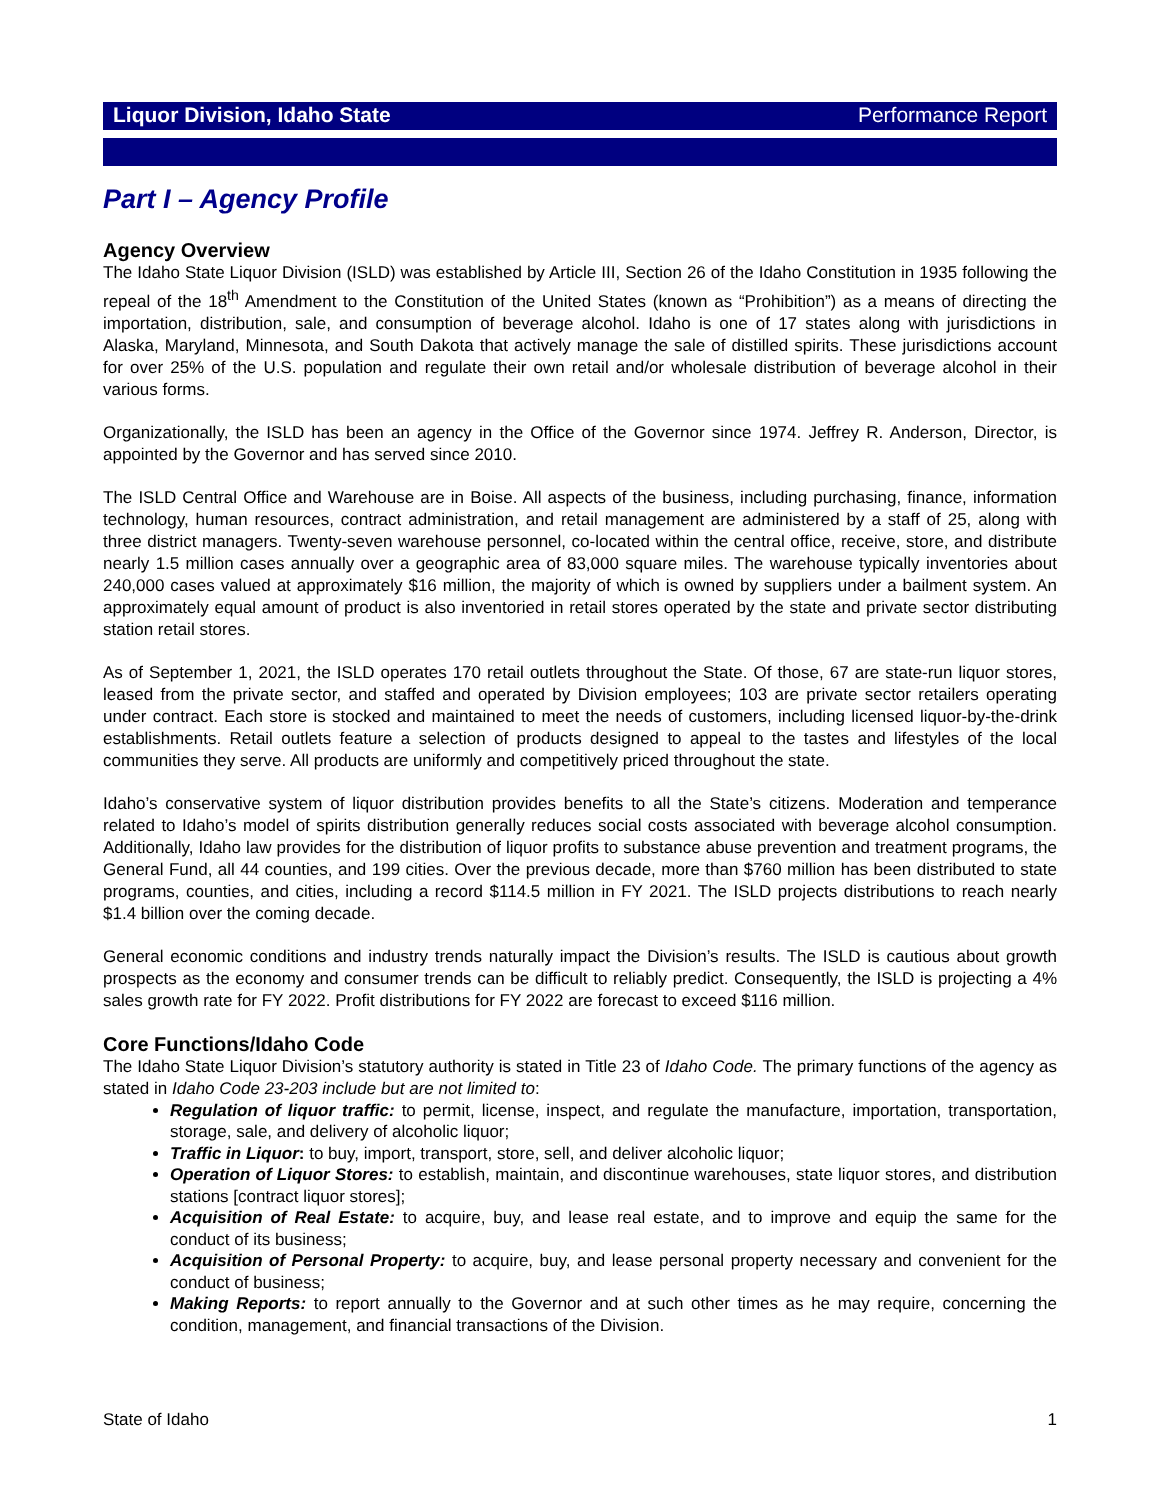Liquor Division, Idaho State Performance Report
Part I – Agency Profile
Agency Overview
The Idaho State Liquor Division (ISLD) was established by Article III, Section 26 of the Idaho Constitution in 1935 following the repeal of the 18<sup>th</sup> Amendment to the Constitution of the United States (known as “Prohibition”) as a means of directing the importation, distribution, sale, and consumption of beverage alcohol. Idaho is one of 17 states along with jurisdictions in Alaska, Maryland, Minnesota, and South Dakota that actively manage the sale of distilled spirits. These jurisdictions account for over 25% of the U.S. population and regulate their own retail and/or wholesale distribution of beverage alcohol in their various forms.
Organizationally, the ISLD has been an agency in the Office of the Governor since 1974. Jeffrey R. Anderson, Director, is appointed by the Governor and has served since 2010.
The ISLD Central Office and Warehouse are in Boise. All aspects of the business, including purchasing, finance, information technology, human resources, contract administration, and retail management are administered by a staff of 25, along with three district managers. Twenty-seven warehouse personnel, co-located within the central office, receive, store, and distribute nearly 1.5 million cases annually over a geographic area of 83,000 square miles. The warehouse typically inventories about 240,000 cases valued at approximately $16 million, the majority of which is owned by suppliers under a bailment system. An approximately equal amount of product is also inventoried in retail stores operated by the state and private sector distributing station retail stores.
As of September 1, 2021, the ISLD operates 170 retail outlets throughout the State. Of those, 67 are state-run liquor stores, leased from the private sector, and staffed and operated by Division employees; 103 are private sector retailers operating under contract. Each store is stocked and maintained to meet the needs of customers, including licensed liquor-by-the-drink establishments. Retail outlets feature a selection of products designed to appeal to the tastes and lifestyles of the local communities they serve. All products are uniformly and competitively priced throughout the state.
Idaho’s conservative system of liquor distribution provides benefits to all the State’s citizens. Moderation and temperance related to Idaho’s model of spirits distribution generally reduces social costs associated with beverage alcohol consumption. Additionally, Idaho law provides for the distribution of liquor profits to substance abuse prevention and treatment programs, the General Fund, all 44 counties, and 199 cities. Over the previous decade, more than $760 million has been distributed to state programs, counties, and cities, including a record $114.5 million in FY 2021. The ISLD projects distributions to reach nearly $1.4 billion over the coming decade.
General economic conditions and industry trends naturally impact the Division’s results. The ISLD is cautious about growth prospects as the economy and consumer trends can be difficult to reliably predict. Consequently, the ISLD is projecting a 4% sales growth rate for FY 2022. Profit distributions for FY 2022 are forecast to exceed $116 million.
Core Functions/Idaho Code
The Idaho State Liquor Division’s statutory authority is stated in Title 23 of Idaho Code. The primary functions of the agency as stated in Idaho Code 23-203 include but are not limited to:
Regulation of liquor traffic: to permit, license, inspect, and regulate the manufacture, importation, transportation, storage, sale, and delivery of alcoholic liquor;
Traffic in Liquor: to buy, import, transport, store, sell, and deliver alcoholic liquor;
Operation of Liquor Stores: to establish, maintain, and discontinue warehouses, state liquor stores, and distribution stations [contract liquor stores];
Acquisition of Real Estate: to acquire, buy, and lease real estate, and to improve and equip the same for the conduct of its business;
Acquisition of Personal Property: to acquire, buy, and lease personal property necessary and convenient for the conduct of business;
Making Reports: to report annually to the Governor and at such other times as he may require, concerning the condition, management, and financial transactions of the Division.
State of Idaho 1